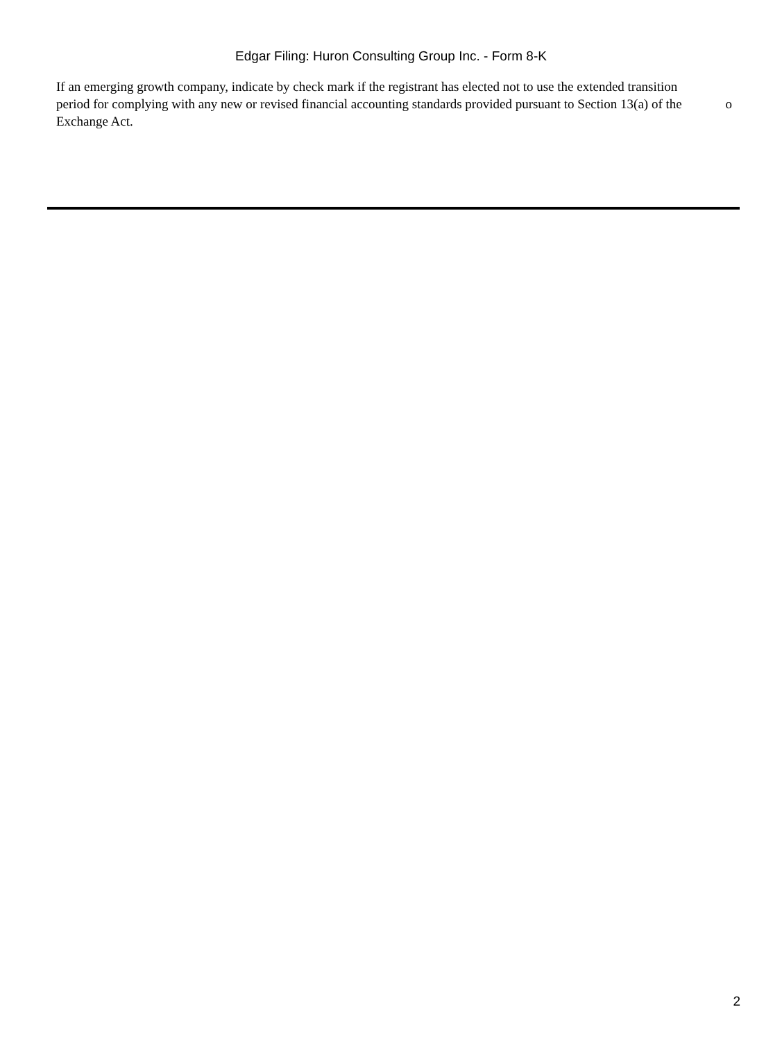Edgar Filing: Huron Consulting Group Inc. - Form 8-K
If an emerging growth company, indicate by check mark if the registrant has elected not to use the extended transition period for complying with any new or revised financial accounting standards provided pursuant to Section 13(a) of the Exchange Act.
o
2